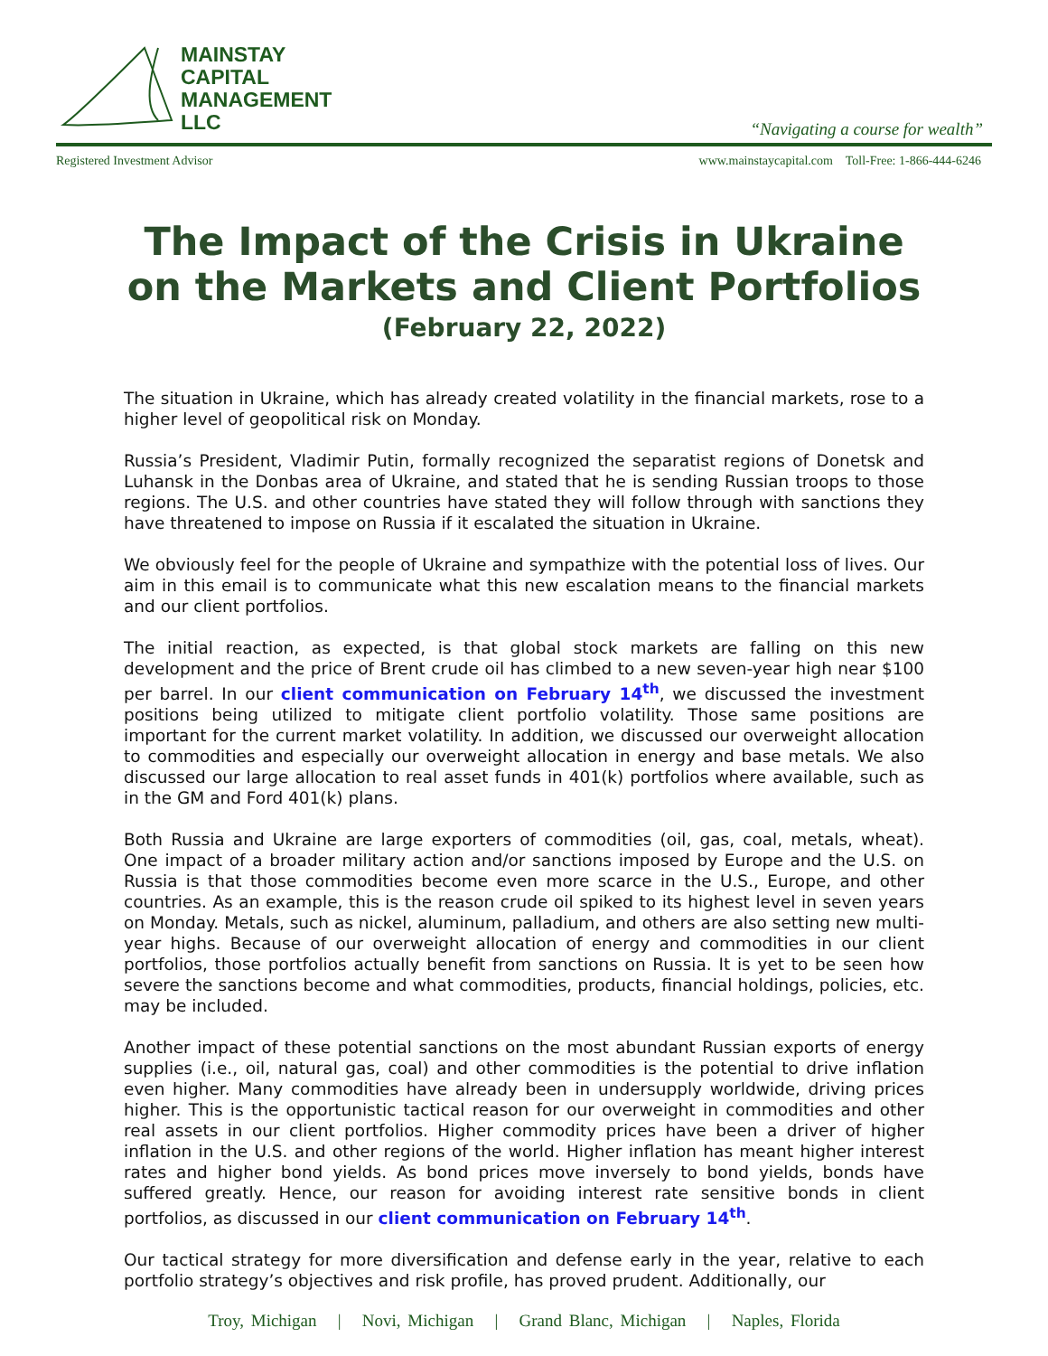MAINSTAY
CAPITAL
MANAGEMENT
LLC
“Navigating a course for wealth”
Registered Investment Advisor www.mainstaycapital.com Toll-Free: 1-866-444-6246
The Impact of the Crisis in Ukraine
on the Markets and Client Portfolios
(February 22, 2022)
The situation in Ukraine, which has already created volatility in the financial markets, rose to a higher level of geopolitical risk on Monday.
Russia’s President, Vladimir Putin, formally recognized the separatist regions of Donetsk and Luhansk in the Donbas area of Ukraine, and stated that he is sending Russian troops to those regions. The U.S. and other countries have stated they will follow through with sanctions they have threatened to impose on Russia if it escalated the situation in Ukraine.
We obviously feel for the people of Ukraine and sympathize with the potential loss of lives. Our aim in this email is to communicate what this new escalation means to the financial markets and our client portfolios.
The initial reaction, as expected, is that global stock markets are falling on this new development and the price of Brent crude oil has climbed to a new seven-year high near $100 per barrel. In our client communication on February 14<sup>th</sup>, we discussed the investment positions being utilized to mitigate client portfolio volatility. Those same positions are important for the current market volatility. In addition, we discussed our overweight allocation to commodities and especially our overweight allocation in energy and base metals. We also discussed our large allocation to real asset funds in 401(k) portfolios where available, such as in the GM and Ford 401(k) plans.
Both Russia and Ukraine are large exporters of commodities (oil, gas, coal, metals, wheat). One impact of a broader military action and/or sanctions imposed by Europe and the U.S. on Russia is that those commodities become even more scarce in the U.S., Europe, and other countries. As an example, this is the reason crude oil spiked to its highest level in seven years on Monday. Metals, such as nickel, aluminum, palladium, and others are also setting new multi-year highs. Because of our overweight allocation of energy and commodities in our client portfolios, those portfolios actually benefit from sanctions on Russia. It is yet to be seen how severe the sanctions become and what commodities, products, financial holdings, policies, etc. may be included.
Another impact of these potential sanctions on the most abundant Russian exports of energy supplies (i.e., oil, natural gas, coal) and other commodities is the potential to drive inflation even higher. Many commodities have already been in undersupply worldwide, driving prices higher. This is the opportunistic tactical reason for our overweight in commodities and other real assets in our client portfolios. Higher commodity prices have been a driver of higher inflation in the U.S. and other regions of the world. Higher inflation has meant higher interest rates and higher bond yields. As bond prices move inversely to bond yields, bonds have suffered greatly. Hence, our reason for avoiding interest rate sensitive bonds in client portfolios, as discussed in our client communication on February 14<sup>th</sup>.
Our tactical strategy for more diversification and defense early in the year, relative to each portfolio strategy’s objectives and risk profile, has proved prudent. Additionally, our
Troy, Michigan | Novi, Michigan | Grand Blanc, Michigan | Naples, Florida